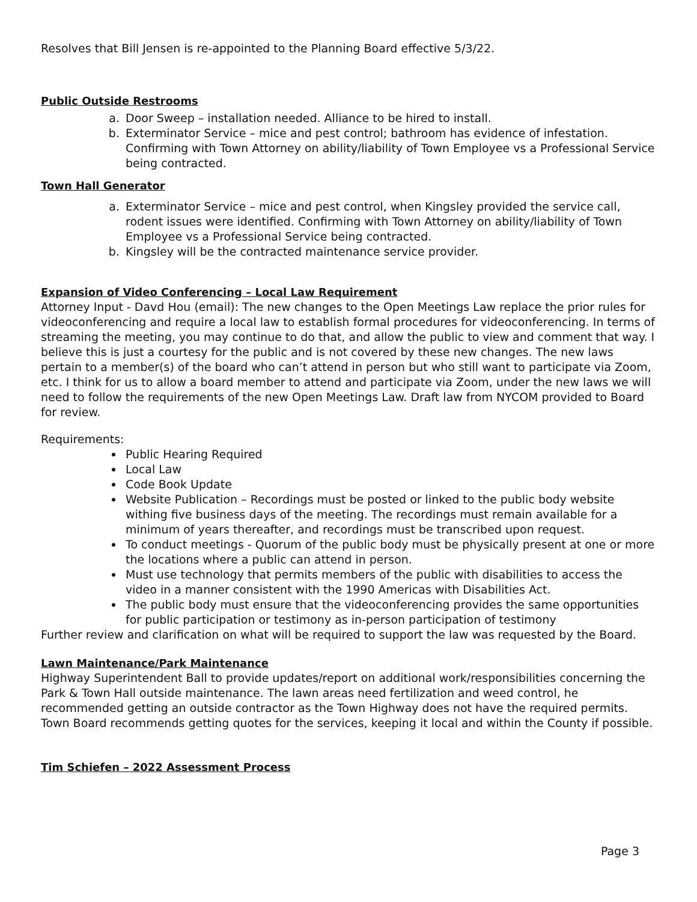Resolves that Bill Jensen is re-appointed to the Planning Board effective 5/3/22.
Public Outside Restrooms
a. Door Sweep – installation needed. Alliance to be hired to install.
b. Exterminator Service – mice and pest control; bathroom has evidence of infestation. Confirming with Town Attorney on ability/liability of Town Employee vs a Professional Service being contracted.
Town Hall Generator
a. Exterminator Service – mice and pest control, when Kingsley provided the service call, rodent issues were identified. Confirming with Town Attorney on ability/liability of Town Employee vs a Professional Service being contracted.
b. Kingsley will be the contracted maintenance service provider.
Expansion of Video Conferencing – Local Law Requirement
Attorney Input - Davd Hou (email): The new changes to the Open Meetings Law replace the prior rules for videoconferencing and require a local law to establish formal procedures for videoconferencing. In terms of streaming the meeting, you may continue to do that, and allow the public to view and comment that way. I believe this is just a courtesy for the public and is not covered by these new changes. The new laws pertain to a member(s) of the board who can’t attend in person but who still want to participate via Zoom, etc. I think for us to allow a board member to attend and participate via Zoom, under the new laws we will need to follow the requirements of the new Open Meetings Law. Draft law from NYCOM provided to Board for review.
Requirements:
Public Hearing Required
Local Law
Code Book Update
Website Publication – Recordings must be posted or linked to the public body website withing five business days of the meeting. The recordings must remain available for a minimum of years thereafter, and recordings must be transcribed upon request.
To conduct meetings - Quorum of the public body must be physically present at one or more the locations where a public can attend in person.
Must use technology that permits members of the public with disabilities to access the video in a manner consistent with the 1990 Americas with Disabilities Act.
The public body must ensure that the videoconferencing provides the same opportunities for public participation or testimony as in-person participation of testimony
Further review and clarification on what will be required to support the law was requested by the Board.
Lawn Maintenance/Park Maintenance
Highway Superintendent Ball to provide updates/report on additional work/responsibilities concerning the Park & Town Hall outside maintenance. The lawn areas need fertilization and weed control, he recommended getting an outside contractor as the Town Highway does not have the required permits. Town Board recommends getting quotes for the services, keeping it local and within the County if possible.
Tim Schiefen – 2022 Assessment Process
Page 3